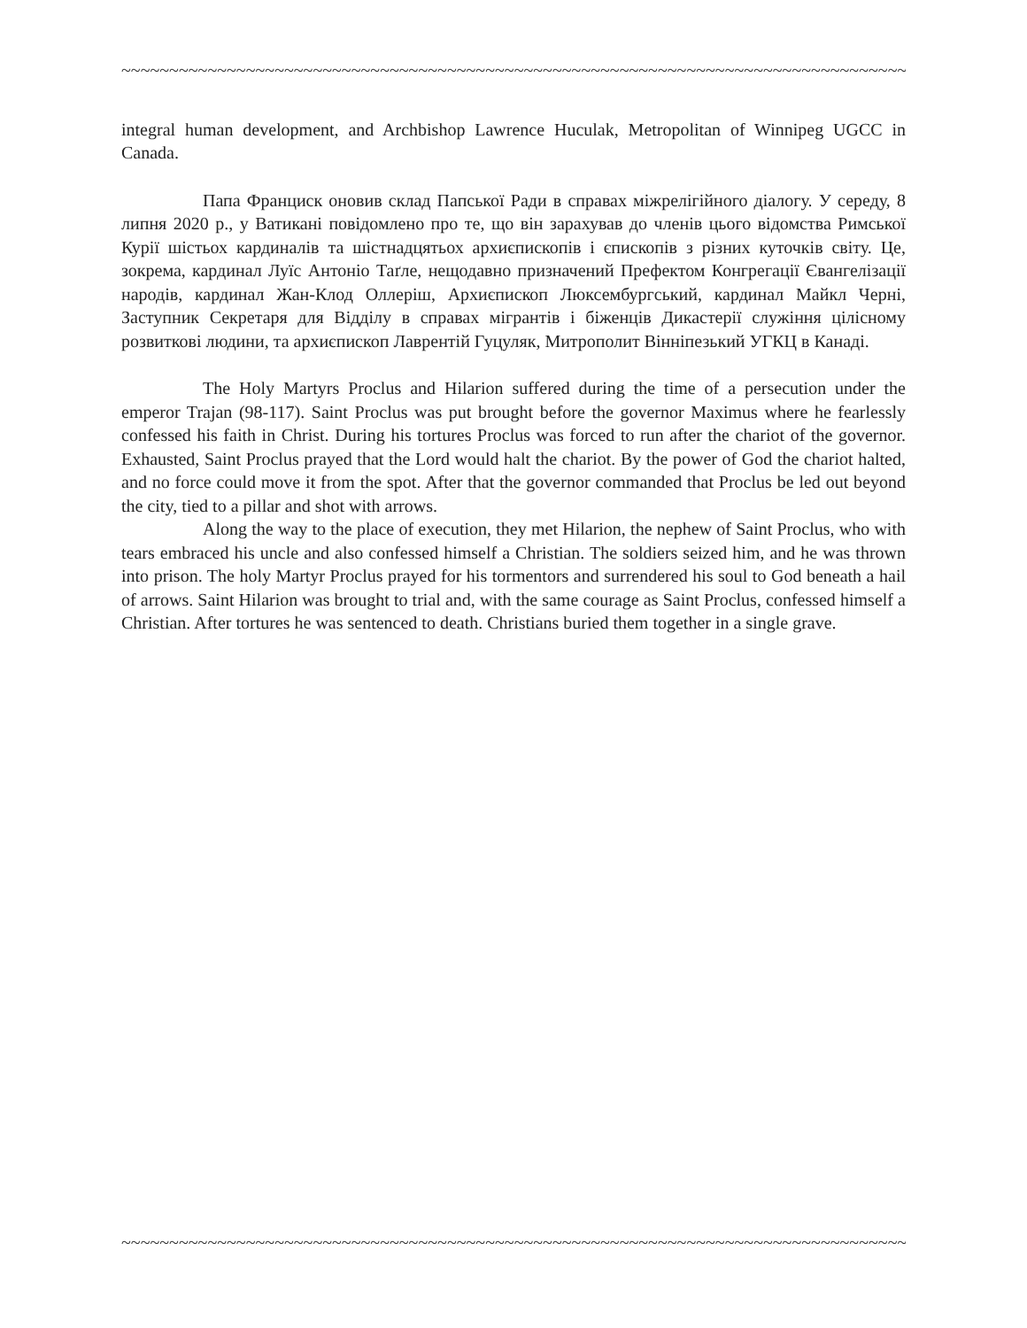~~~~~~~~~~~~~~~~~~~~~~~~~~~~~~~~~~~~~~~~~~~~~~~~~~~~~~~~~~~~~~~~~~~~~~~~~~~~~~~~~~~~~~~~~~
integral human development, and Archbishop Lawrence Huculak, Metropolitan of Winnipeg UGCC in Canada.
Папа Франциск оновив склад Папської Ради в справах міжрелігійного діалогу. У середу, 8 липня 2020 р., у Ватикані повідомлено про те, що він зарахував до членів цього відомства Римської Курії шістьох кардиналів та шістнадцятьох архиєпископів і єпископів з різних куточків світу. Це, зокрема, кардинал Луїс Антоніо Таґле, нещодавно призначений Префектом Конгрегації Євангелізації народів, кардинал Жан-Клод Оллеріш, Архиєпископ Люксембургський, кардинал Майкл Черні, Заступник Секретаря для Відділу в справах мігрантів і біженців Дикастерії служіння цілісному розвиткові людини, та архиєпископ Лаврентій Гуцуляк, Митрополит Вінніпезький УГКЦ в Канаді.
The Holy Martyrs Proclus and Hilarion suffered during the time of a persecution under the emperor Trajan (98-117). Saint Proclus was put brought before the governor Maximus where he fearlessly confessed his faith in Christ. During his tortures Proclus was forced to run after the chariot of the governor. Exhausted, Saint Proclus prayed that the Lord would halt the chariot. By the power of God the chariot halted, and no force could move it from the spot. After that the governor commanded that Proclus be led out beyond the city, tied to a pillar and shot with arrows.
Along the way to the place of execution, they met Hilarion, the nephew of Saint Proclus, who with tears embraced his uncle and also confessed himself a Christian. The soldiers seized him, and he was thrown into prison. The holy Martyr Proclus prayed for his tormentors and surrendered his soul to God beneath a hail of arrows. Saint Hilarion was brought to trial and, with the same courage as Saint Proclus, confessed himself a Christian. After tortures he was sentenced to death. Christians buried them together in a single grave.
~~~~~~~~~~~~~~~~~~~~~~~~~~~~~~~~~~~~~~~~~~~~~~~~~~~~~~~~~~~~~~~~~~~~~~~~~~~~~~~~~~~~~~~~~~